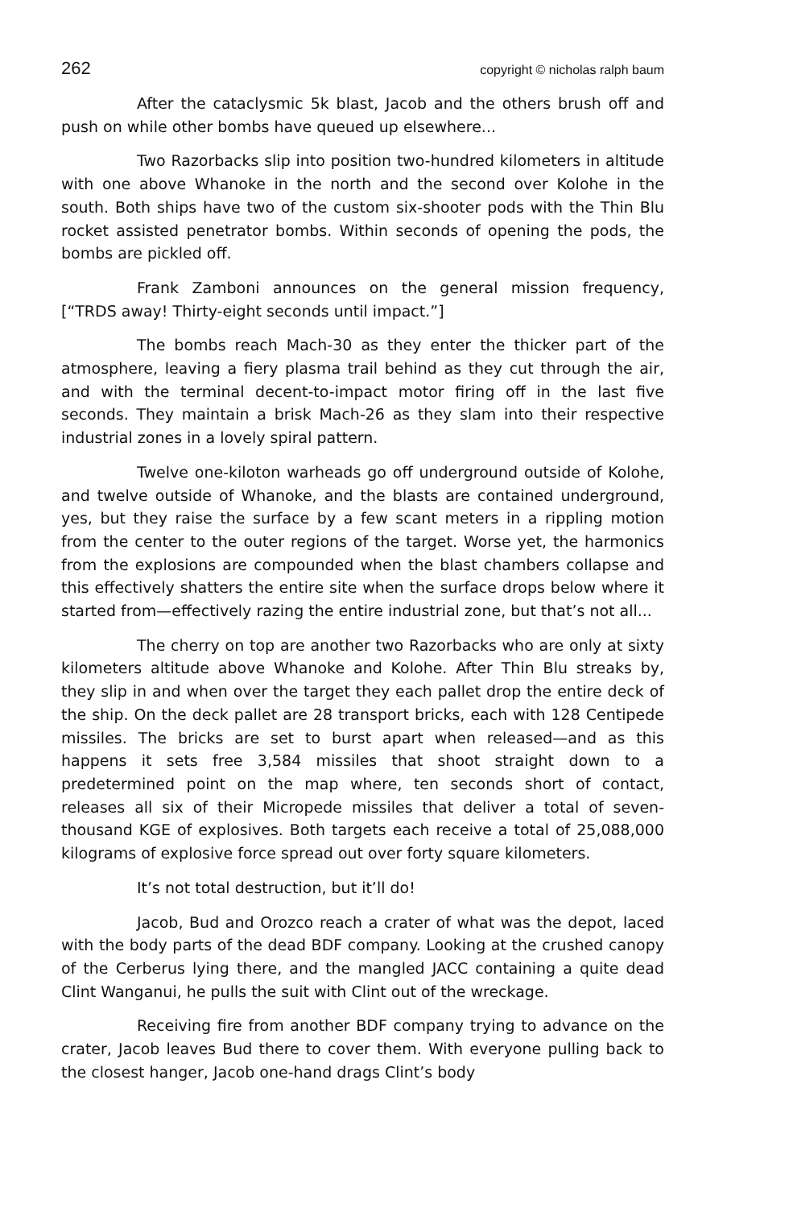262 copyright © nicholas ralph baum
After the cataclysmic 5k blast, Jacob and the others brush off and push on while other bombs have queued up elsewhere...
Two Razorbacks slip into position two-hundred kilometers in altitude with one above Whanoke in the north and the second over Kolohe in the south. Both ships have two of the custom six-shooter pods with the Thin Blu rocket assisted penetrator bombs. Within seconds of opening the pods, the bombs are pickled off.
Frank Zamboni announces on the general mission frequency, [“TRDS away! Thirty-eight seconds until impact.”]
The bombs reach Mach-30 as they enter the thicker part of the atmosphere, leaving a fiery plasma trail behind as they cut through the air, and with the terminal decent-to-impact motor firing off in the last five seconds. They maintain a brisk Mach-26 as they slam into their respective industrial zones in a lovely spiral pattern.
Twelve one-kiloton warheads go off underground outside of Kolohe, and twelve outside of Whanoke, and the blasts are contained underground, yes, but they raise the surface by a few scant meters in a rippling motion from the center to the outer regions of the target. Worse yet, the harmonics from the explosions are compounded when the blast chambers collapse and this effectively shatters the entire site when the surface drops below where it started from—effectively razing the entire industrial zone, but that’s not all...
The cherry on top are another two Razorbacks who are only at sixty kilometers altitude above Whanoke and Kolohe. After Thin Blu streaks by, they slip in and when over the target they each pallet drop the entire deck of the ship. On the deck pallet are 28 transport bricks, each with 128 Centipede missiles. The bricks are set to burst apart when released—and as this happens it sets free 3,584 missiles that shoot straight down to a predetermined point on the map where, ten seconds short of contact, releases all six of their Micropede missiles that deliver a total of seven-thousand KGE of explosives. Both targets each receive a total of 25,088,000 kilograms of explosive force spread out over forty square kilometers.
It’s not total destruction, but it’ll do!
Jacob, Bud and Orozco reach a crater of what was the depot, laced with the body parts of the dead BDF company. Looking at the crushed canopy of the Cerberus lying there, and the mangled JACC containing a quite dead Clint Wanganui, he pulls the suit with Clint out of the wreckage.
Receiving fire from another BDF company trying to advance on the crater, Jacob leaves Bud there to cover them. With everyone pulling back to the closest hanger, Jacob one-hand drags Clint’s body